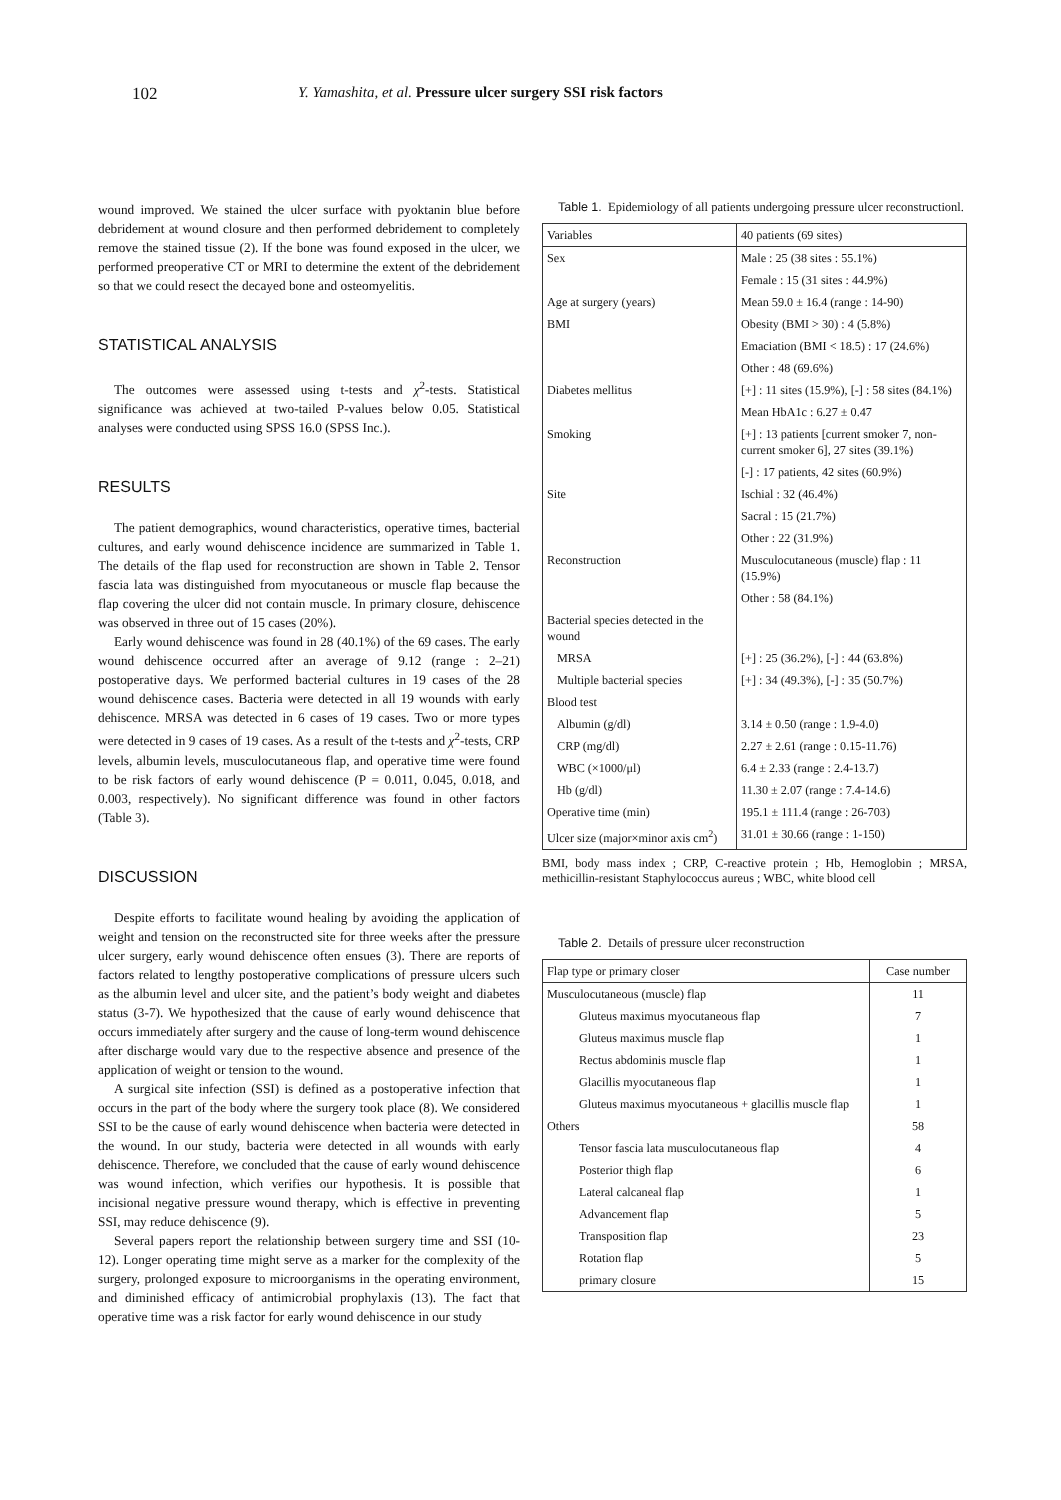102 Y. Yamashita, et al. Pressure ulcer surgery SSI risk factors
wound improved. We stained the ulcer surface with pyoktanin blue before debridement at wound closure and then performed debridement to completely remove the stained tissue (2). If the bone was found exposed in the ulcer, we performed preoperative CT or MRI to determine the extent of the debridement so that we could resect the decayed bone and osteomyelitis.
STATISTICAL ANALYSIS
The outcomes were assessed using t-tests and χ<sup>2</sup>-tests. Statistical significance was achieved at two-tailed P-values below 0.05. Statistical analyses were conducted using SPSS 16.0 (SPSS Inc.).
RESULTS
The patient demographics, wound characteristics, operative times, bacterial cultures, and early wound dehiscence incidence are summarized in Table 1. The details of the flap used for reconstruction are shown in Table 2. Tensor fascia lata was distinguished from myocutaneous or muscle flap because the flap covering the ulcer did not contain muscle. In primary closure, dehiscence was observed in three out of 15 cases (20%).
Early wound dehiscence was found in 28 (40.1%) of the 69 cases. The early wound dehiscence occurred after an average of 9.12 (range : 2–21) postoperative days. We performed bacterial cultures in 19 cases of the 28 wound dehiscence cases. Bacteria were detected in all 19 wounds with early dehiscence. MRSA was detected in 6 cases of 19 cases. Two or more types were detected in 9 cases of 19 cases. As a result of the t-tests and χ<sup>2</sup>-tests, CRP levels, albumin levels, musculocutaneous flap, and operative time were found to be risk factors of early wound dehiscence (P = 0.011, 0.045, 0.018, and 0.003, respectively). No significant difference was found in other factors (Table 3).
DISCUSSION
Despite efforts to facilitate wound healing by avoiding the application of weight and tension on the reconstructed site for three weeks after the pressure ulcer surgery, early wound dehiscence often ensues (3). There are reports of factors related to lengthy postoperative complications of pressure ulcers such as the albumin level and ulcer site, and the patient’s body weight and diabetes status (3-7). We hypothesized that the cause of early wound dehiscence that occurs immediately after surgery and the cause of long-term wound dehiscence after discharge would vary due to the respective absence and presence of the application of weight or tension to the wound.
A surgical site infection (SSI) is defined as a postoperative infection that occurs in the part of the body where the surgery took place (8). We considered SSI to be the cause of early wound dehiscence when bacteria were detected in the wound. In our study, bacteria were detected in all wounds with early dehiscence. Therefore, we concluded that the cause of early wound dehiscence was wound infection, which verifies our hypothesis. It is possible that incisional negative pressure wound therapy, which is effective in preventing SSI, may reduce dehiscence (9).
Several papers report the relationship between surgery time and SSI (10-12). Longer operating time might serve as a marker for the complexity of the surgery, prolonged exposure to microorganisms in the operating environment, and diminished efficacy of antimicrobial prophylaxis (13). The fact that operative time was a risk factor for early wound dehiscence in our study
Table 1. Epidemiology of all patients undergoing pressure ulcer reconstructionl.
| Variables | 40 patients (69 sites) |
| --- | --- |
| Sex | Male : 25 (38 sites : 55.1%) |
| | Female : 15 (31 sites : 44.9%) |
| Age at surgery (years) | Mean 59.0 ± 16.4 (range : 14-90) |
| BMI | Obesity (BMI > 30) : 4 (5.8%) |
| | Emaciation (BMI < 18.5) : 17 (24.6%) |
| | Other : 48 (69.6%) |
| Diabetes mellitus | [+] : 11 sites (15.9%), [-] : 58 sites (84.1%) |
| | Mean HbA1c : 6.27 ± 0.47 |
| Smoking | [+] : 13 patients [current smoker 7, non-current smoker 6], 27 sites (39.1%) |
| | [-] : 17 patients, 42 sites (60.9%) |
| Site | Ischial : 32 (46.4%) |
| | Sacral : 15 (21.7%) |
| | Other : 22 (31.9%) |
| Reconstruction | Musculocutaneous (muscle) flap : 11 (15.9%) |
| | Other : 58 (84.1%) |
| Bacterial species detected in the wound | |
| MRSA | [+] : 25 (36.2%), [-] : 44 (63.8%) |
| Multiple bacterial species | [+] : 34 (49.3%), [-] : 35 (50.7%) |
| Blood test | |
| Albumin (g/dl) | 3.14 ± 0.50 (range : 1.9-4.0) |
| CRP (mg/dl) | 2.27 ± 2.61 (range : 0.15-11.76) |
| WBC (×1000/μl) | 6.4 ± 2.33 (range : 2.4-13.7) |
| Hb (g/dl) | 11.30 ± 2.07 (range : 7.4-14.6) |
| Operative time (min) | 195.1 ± 111.4 (range : 26-703) |
| Ulcer size (major×minor axis cm<sup>2</sup>) | 31.01 ± 30.66 (range : 1-150) |
BMI, body mass index ; CRP, C-reactive protein ; Hb, Hemoglobin ; MRSA, methicillin-resistant Staphylococcus aureus ; WBC, white blood cell
Table 2. Details of pressure ulcer reconstruction
| Flap type or primary closer | Case number |
| --- | --- |
| Musculocutaneous (muscle) flap | 11 |
| Gluteus maximus myocutaneous flap | 7 |
| Gluteus maximus muscle flap | 1 |
| Rectus abdominis muscle flap | 1 |
| Glacillis myocutaneous flap | 1 |
| Gluteus maximus myocutaneous + glacillis muscle flap | 1 |
| Others | 58 |
| Tensor fascia lata musculocutaneous flap | 4 |
| Posterior thigh flap | 6 |
| Lateral calcaneal flap | 1 |
| Advancement flap | 5 |
| Transposition flap | 23 |
| Rotation flap | 5 |
| primary closure | 15 |